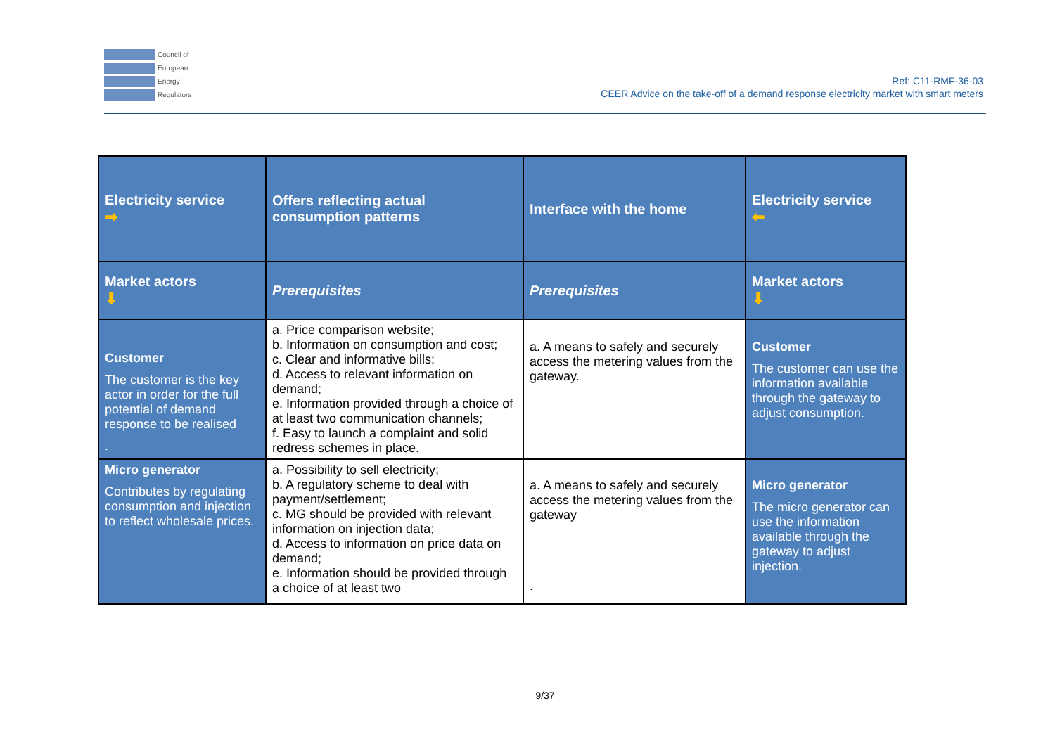Council of
European
Energy
Regulators
Ref: C11-RMF-36-03
CEER Advice on the take-off of a demand response electricity market with smart meters
| Electricity service ➡ | Offers reflecting actual consumption patterns | Interface with the home | Electricity service ⬅ |
| --- | --- | --- | --- |
| Market actors ⬇ | Prerequisites | Prerequisites | Market actors ⬇ |
| Customer The customer is the key actor in order for the full potential of demand response to be realised . | a. Price comparison website; b. Information on consumption and cost; c. Clear and informative bills; d. Access to relevant information on demand; e. Information provided through a choice of at least two communication channels; f. Easy to launch a complaint and solid redress schemes in place. | a. A means to safely and securely access the metering values from the gateway. | Customer The customer can use the information available through the gateway to adjust consumption. |
| Micro generator Contributes by regulating consumption and injection to reflect wholesale prices. | a. Possibility to sell electricity; b. A regulatory scheme to deal with payment/settlement; c. MG should be provided with relevant information on injection data; d. Access to information on price data on demand; e. Information should be provided through a choice of at least two | a. A means to safely and securely access the metering values from the gateway . | Micro generator The micro generator can use the information available through the gateway to adjust injection. |
9/37